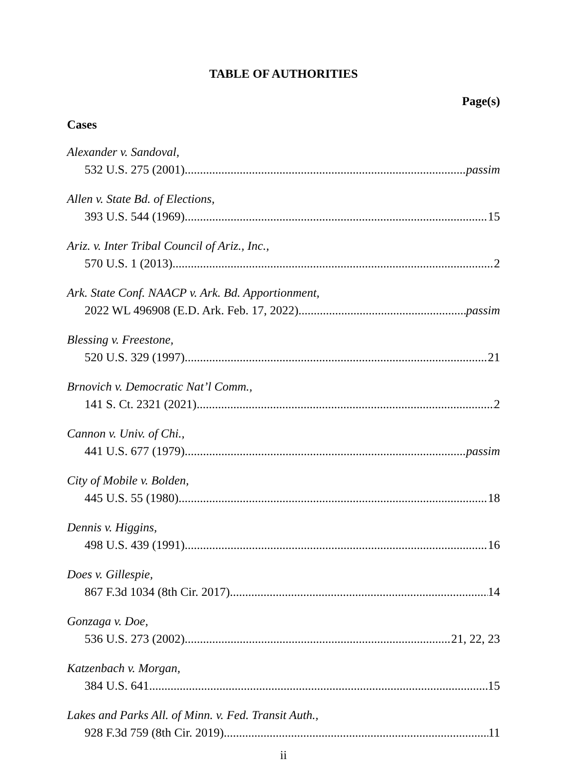TABLE OF AUTHORITIES
Page(s)
Cases
Alexander v. Sandoval,
532 U.S. 275 (2001) passim
Allen v. State Bd. of Elections,
393 U.S. 544 (1969) 15
Ariz. v. Inter Tribal Council of Ariz., Inc.,
570 U.S. 1 (2013) 2
Ark. State Conf. NAACP v. Ark. Bd. Apportionment,
2022 WL 496908 (E.D. Ark. Feb. 17, 2022) passim
Blessing v. Freestone,
520 U.S. 329 (1997) 21
Brnovich v. Democratic Nat’l Comm.,
141 S. Ct. 2321 (2021) 2
Cannon v. Univ. of Chi.,
441 U.S. 677 (1979) passim
City of Mobile v. Bolden,
445 U.S. 55 (1980) 18
Dennis v. Higgins,
498 U.S. 439 (1991) 16
Does v. Gillespie,
867 F.3d 1034 (8th Cir. 2017) 14
Gonzaga v. Doe,
536 U.S. 273 (2002) 21, 22, 23
Katzenbach v. Morgan,
384 U.S. 641 15
Lakes and Parks All. of Minn. v. Fed. Transit Auth.,
928 F.3d 759 (8th Cir. 2019) 11
ii